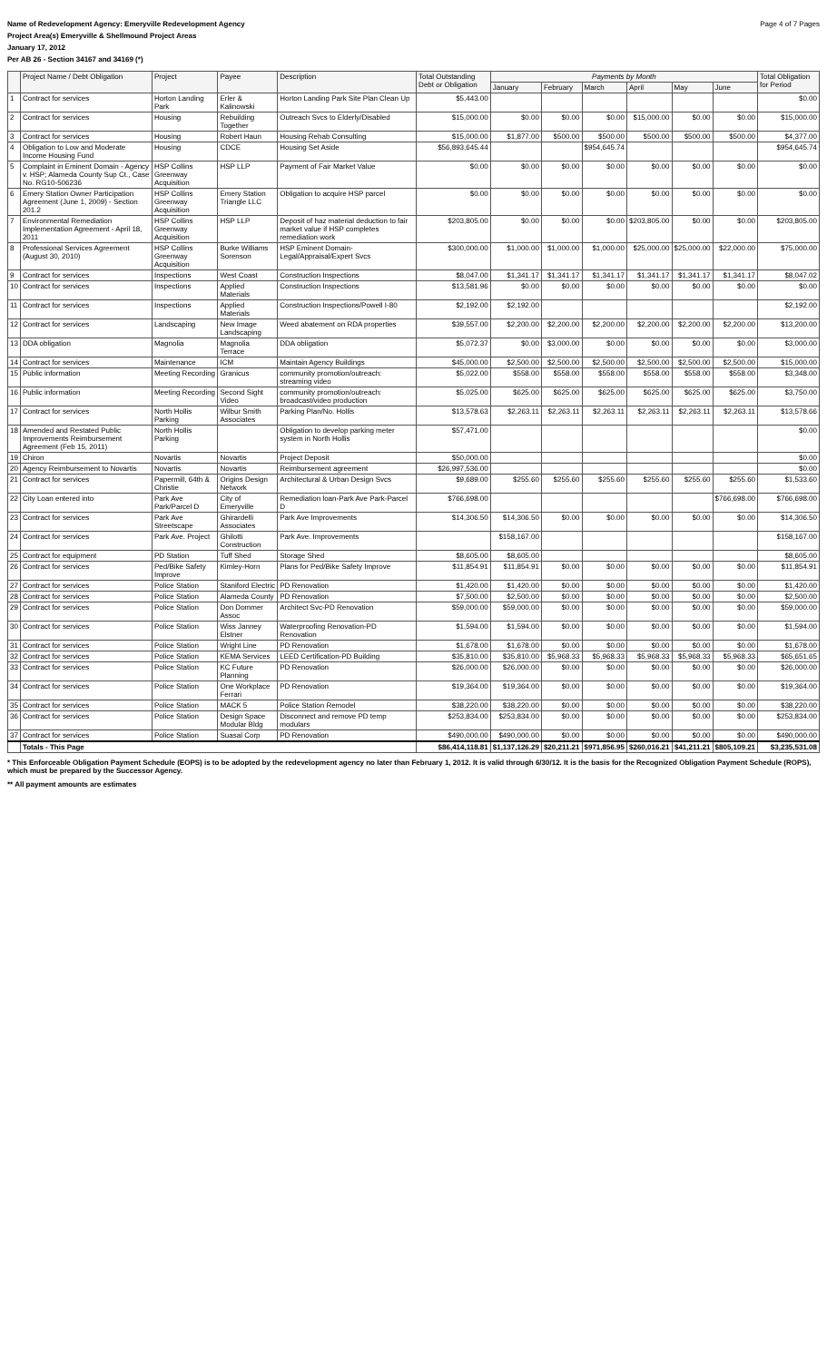Name of Redevelopment Agency: Emeryville Redevelopment Agency
Project Area(s) Emeryville & Shellmound Project Areas
January 17, 2012
Per AB 26 - Section 34167 and 34169 (*)
Page 4 of 7 Pages
| | Project Name / Debt Obligation | Project | Payee | Description | Total Outstanding Debt or Obligation | Payments by Month | | | | | | Total Obligation for Period |
| --- | --- | --- | --- | --- | --- | --- | --- | --- | --- | --- | --- | --- |
| | | | | | | January | February | March | April | May | June | |
| 1 | Contract for services | Horton Landing Park | Erler & Kalinowski | Horton Landing Park Site Plan Clean Up | $5,443.00 | | | | | | | $0.00 |
| 2 | Contract for services | Housing | Rebuilding Together | Outreach Svcs to Elderly/Disabled | $15,000.00 | $0.00 | $0.00 | $0.00 | $15,000.00 | $0.00 | $0.00 | $15,000.00 |
| 3 | Contract for services | Housing | Robert Haun | Housing Rehab Consulting | $15,000.00 | $1,877.00 | $500.00 | $500.00 | $500.00 | $500.00 | $500.00 | $4,377.00 |
| 4 | Obligation to Low and Moderate Income Housing Fund | Housing | CDCE | Housing Set Aside | $56,893,645.44 | | | $954,645.74 | | | | $954,645.74 |
| 5 | Complaint in Eminent Domain - Agency v. HSP; Alameda County Sup Ct., Case No. RG10-506236 | HSP Collins Greenway Acquisition | HSP LLP | Payment of Fair Market Value | $0.00 | $0.00 | $0.00 | $0.00 | $0.00 | $0.00 | $0.00 | $0.00 |
| 6 | Emery Station Owner Participation Agreement (June 1, 2009) - Section 201.2 | HSP Collins Greenway Acquisition | Emery Station Triangle LLC | Obligation to acquire HSP parcel | $0.00 | $0.00 | $0.00 | $0.00 | $0.00 | $0.00 | $0.00 | $0.00 |
| 7 | Environmental Remediation Implementation Agreement - April 18, 2011 | HSP Collins Greenway Acquisition | HSP LLP | Deposit of haz material deduction to fair market value if HSP completes remediation work | $203,805.00 | $0.00 | $0.00 | $0.00 | $203,805.00 | $0.00 | $0.00 | $203,805.00 |
| 8 | Professional Services Agreement (August 30, 2010) | HSP Collins Greenway Acquisition | Burke Williams Sorenson | HSP Eminent Domain-Legal/Appraisal/Expert Svcs | $300,000.00 | $1,000.00 | $1,000.00 | $1,000.00 | $25,000.00 | $25,000.00 | $22,000.00 | $75,000.00 |
| 9 | Contract for services | Inspections | West Coast | Construction Inspections | $8,047.00 | $1,341.17 | $1,341.17 | $1,341.17 | $1,341.17 | $1,341.17 | $1,341.17 | $8,047.02 |
| 10 | Contract for services | Inspections | Applied Materials | Construction Inspections | $13,581.96 | $0.00 | $0.00 | $0.00 | $0.00 | $0.00 | $0.00 | $0.00 |
| 11 | Contract for services | Inspections | Applied Materials | Construction Inspections/Powell I-80 | $2,192.00 | $2,192.00 | | | | | | $2,192.00 |
| 12 | Contract for services | Landscaping | New Image Landscaping | Weed abatement on RDA properties | $39,557.00 | $2,200.00 | $2,200.00 | $2,200.00 | $2,200.00 | $2,200.00 | $2,200.00 | $13,200.00 |
| 13 | DDA obligation | Magnolia | Magnolia Terrace | DDA obligation | $5,072.37 | $0.00 | $3,000.00 | $0.00 | $0.00 | $0.00 | $0.00 | $3,000.00 |
| 14 | Contract for services | Maintenance | ICM | Maintain Agency Buildings | $45,000.00 | $2,500.00 | $2,500.00 | $2,500.00 | $2,500.00 | $2,500.00 | $2,500.00 | $15,000.00 |
| 15 | Public information | Meeting Recording | Granicus | community promotion/outreach: streaming video | $5,022.00 | $558.00 | $558.00 | $558.00 | $558.00 | $558.00 | $558.00 | $3,348.00 |
| 16 | Public information | Meeting Recording | Second Sight Video | community promotion/outreach: broadcast/video production | $5,025.00 | $625.00 | $625.00 | $625.00 | $625.00 | $625.00 | $625.00 | $3,750.00 |
| 17 | Contract for services | North Hollis Parking | Wilbur Smith Associates | Parking Plan/No. Hollis | $13,578.63 | $2,263.11 | $2,263.11 | $2,263.11 | $2,263.11 | $2,263.11 | $2,263.11 | $13,578.66 |
| 18 | Amended and Restated Public Improvements Reimbursement Agreement (Feb 15, 2011) | North Hollis Parking | | Obligation to develop parking meter system in North Hollis | $57,471.00 | | | | | | | $0.00 |
| 19 | Chiron | Novartis | Novartis | Project Deposit | $50,000.00 | | | | | | | $0.00 |
| 20 | Agency Reimbursement to Novartis | Novartis | Novartis | Reimbursement agreement | $26,997,536.00 | | | | | | | $0.00 |
| 21 | Contract for services | Papermill, 64th & Christie | Origins Design Network | Architectural & Urban Design Svcs | $9,689.00 | $255.60 | $255.60 | $255.60 | $255.60 | $255.60 | $255.60 | $1,533.60 |
| 22 | City Loan entered into | Park Ave Park/Parcel D | City of Emeryville | Remediation loan-Park Ave Park-Parcel D | $766,698.00 | | | | | | $766,698.00 | $766,698.00 |
| 23 | Contract for services | Park Ave Streetscape | Ghirardelli Associates | Park Ave Improvements | $14,306.50 | $14,306.50 | $0.00 | $0.00 | $0.00 | $0.00 | $0.00 | $14,306.50 |
| 24 | Contract for services | Park Ave. Project | Ghilotti Construction | Park Ave. Improvements | | $158,167.00 | | | | | | $158,167.00 |
| 25 | Contract for equipment | PD Station | Tuff Shed | Storage Shed | $8,605.00 | $8,605.00 | | | | | | $8,605.00 |
| 26 | Contract for services | Ped/Bike Safety Improve | Kimley-Horn | Plans for Ped/Bike Safety Improve | $11,854.91 | $11,854.91 | $0.00 | $0.00 | $0.00 | $0.00 | $0.00 | $11,854.91 |
| 27 | Contract for services | Police Station | Staniford Electric | PD Renovation | $1,420.00 | $1,420.00 | $0.00 | $0.00 | $0.00 | $0.00 | $0.00 | $1,420.00 |
| 28 | Contract for services | Police Station | Alameda County | PD Renovation | $7,500.00 | $2,500.00 | $0.00 | $0.00 | $0.00 | $0.00 | $0.00 | $2,500.00 |
| 29 | Contract for services | Police Station | Don Dommer Assoc | Architect Svc-PD Renovation | $59,000.00 | $59,000.00 | $0.00 | $0.00 | $0.00 | $0.00 | $0.00 | $59,000.00 |
| 30 | Contract for services | Police Station | Wiss Janney Elstner | Waterproofing Renovation-PD Renovation | $1,594.00 | $1,594.00 | $0.00 | $0.00 | $0.00 | $0.00 | $0.00 | $1,594.00 |
| 31 | Contract for services | Police Station | Wright Line | PD Renovation | $1,678.00 | $1,678.00 | $0.00 | $0.00 | $0.00 | $0.00 | $0.00 | $1,678.00 |
| 32 | Contract for services | Police Station | KEMA Services | LEED Certification-PD Building | $35,810.00 | $35,810.00 | $5,968.33 | $5,968.33 | $5,968.33 | $5,968.33 | $5,968.33 | $65,651.65 |
| 33 | Contract for services | Police Station | KC Future Planning | PD Renovation | $26,000.00 | $26,000.00 | $0.00 | $0.00 | $0.00 | $0.00 | $0.00 | $26,000.00 |
| 34 | Contract for services | Police Station | One Workplace Ferrari | PD Renovation | $19,364.00 | $19,364.00 | $0.00 | $0.00 | $0.00 | $0.00 | $0.00 | $19,364.00 |
| 35 | Contract for services | Police Station | MACK 5 | Police Station Remodel | $38,220.00 | $38,220.00 | $0.00 | $0.00 | $0.00 | $0.00 | $0.00 | $38,220.00 |
| 36 | Contract for services | Police Station | Design Space Modular Bldg | Disconnect and remove PD temp modulars | $253,834.00 | $253,834.00 | $0.00 | $0.00 | $0.00 | $0.00 | $0.00 | $253,834.00 |
| 37 | Contract for services | Police Station | Suasal Corp | PD Renovation | $490,000.00 | $490,000.00 | $0.00 | $0.00 | $0.00 | $0.00 | $0.00 | $490,000.00 |
| | Totals - This Page | | | | $86,414,118.81 | $1,137,126.29 | $20,211.21 | $971,856.95 | $260,016.21 | $41,211.21 | $805,109.21 | $3,235,531.08 |
* This Enforceable Obligation Payment Schedule (EOPS) is to be adopted by the redevelopment agency no later than February 1, 2012. It is valid through 6/30/12. It is the basis for the Recognized Obligation Payment Schedule (ROPS), which must be prepared by the Successor Agency.
** All payment amounts are estimates